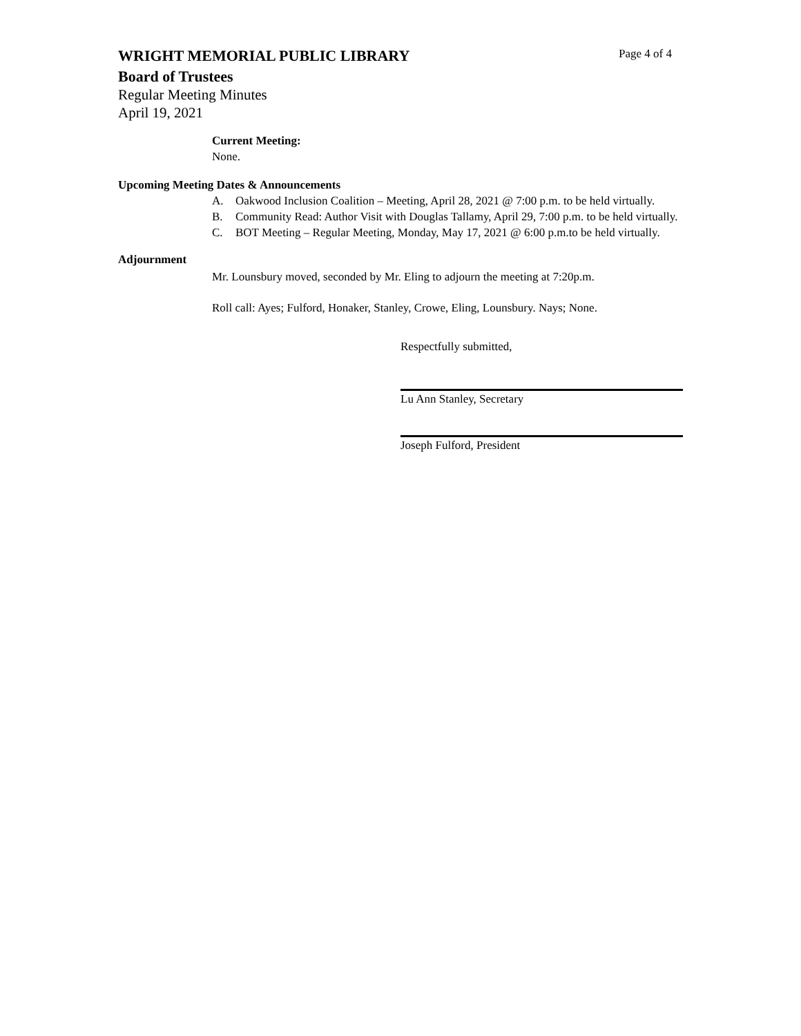WRIGHT MEMORIAL PUBLIC LIBRARY Page 4 of 4
Board of Trustees
Regular Meeting Minutes
April 19, 2021
Current Meeting:
None.
Upcoming Meeting Dates & Announcements
A. Oakwood Inclusion Coalition – Meeting, April 28, 2021 @ 7:00 p.m. to be held virtually.
B. Community Read: Author Visit with Douglas Tallamy, April 29, 7:00 p.m. to be held virtually.
C. BOT Meeting – Regular Meeting, Monday, May 17, 2021 @ 6:00 p.m.to be held virtually.
Adjournment
Mr. Lounsbury moved, seconded by Mr. Eling to adjourn the meeting at 7:20p.m.
Roll call: Ayes; Fulford, Honaker, Stanley, Crowe, Eling, Lounsbury. Nays; None.
Respectfully submitted,
Lu Ann Stanley, Secretary
Joseph Fulford, President